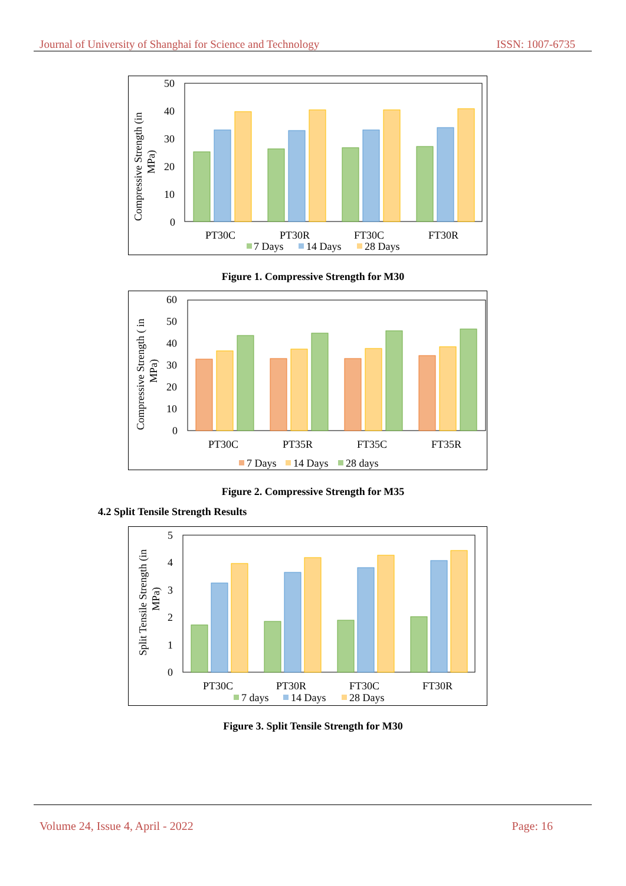Journal of University of Shanghai for Science and Technology ISSN: 1007-6735
50
40
30
20
10
0
Compressive Strength (in
MPa)
PT30C
PT30R
FT30C
FT30R
7 Days
14 Days
28 Days
Figure 1. Compressive Strength for M30
60
50
40
30
20
10
0
Compressive Strength ( in
MPa)
PT30C
PT35R
FT35C
FT35R
7 Days
14 Days
28 days
Figure 2. Compressive Strength for M35
4.2 Split Tensile Strength Results
5
4
3
2
1
0
Split Tensile Strength (in
MPa)
PT30C
PT30R
FT30C
FT30R
7 days
14 Days
28 Days
Figure 3. Split Tensile Strength for M30
Volume 24, Issue 4, April - 2022 Page: 16